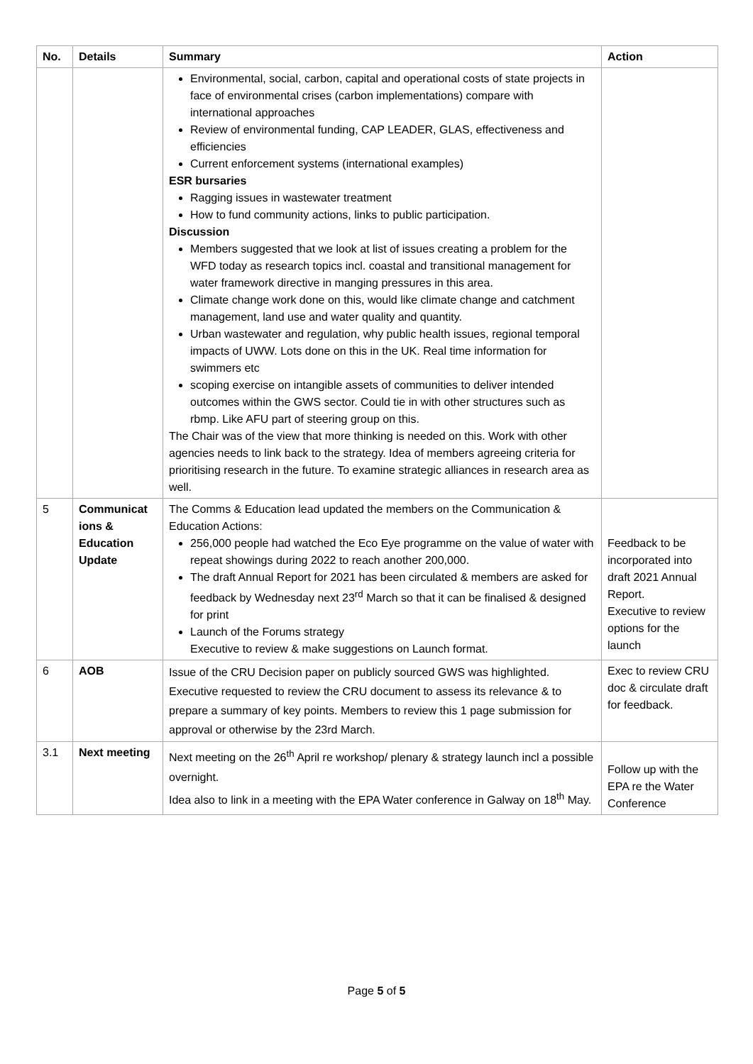| No. | Details | Summary | Action |
| --- | --- | --- | --- |
| | | Environmental, social, carbon, capital and operational costs of state projects in face of environmental crises (carbon implementations) compare with international approaches Review of environmental funding, CAP LEADER, GLAS, effectiveness and efficiencies Current enforcement systems (international examples) ESR bursaries Ragging issues in wastewater treatment How to fund community actions, links to public participation. Discussion Members suggested that we look at list of issues creating a problem for the WFD today as research topics incl. coastal and transitional management for water framework directive in manging pressures in this area. Climate change work done on this, would like climate change and catchment management, land use and water quality and quantity. Urban wastewater and regulation, why public health issues, regional temporal impacts of UWW. Lots done on this in the UK. Real time information for swimmers etc scoping exercise on intangible assets of communities to deliver intended outcomes within the GWS sector. Could tie in with other structures such as rbmp. Like AFU part of steering group on this. The Chair was of the view that more thinking is needed on this. Work with other agencies needs to link back to the strategy. Idea of members agreeing criteria for prioritising research in the future. To examine strategic alliances in research area as well. | |
| 5 | Communicat ions & Education Update | The Comms & Education lead updated the members on the Communication & Education Actions: 256,000 people had watched the Eco Eye programme on the value of water with repeat showings during 2022 to reach another 200,000. The draft Annual Report for 2021 has been circulated & members are asked for feedback by Wednesday next 23<sup>rd</sup> March so that it can be finalised & designed for print Launch of the Forums strategy Executive to review & make suggestions on Launch format. | Feedback to be incorporated into draft 2021 Annual Report. Executive to review options for the launch |
| 6 | AOB | Issue of the CRU Decision paper on publicly sourced GWS was highlighted. Executive requested to review the CRU document to assess its relevance & to prepare a summary of key points. Members to review this 1 page submission for approval or otherwise by the 23rd March. | Exec to review CRU doc & circulate draft for feedback. |
| 3.1 | Next meeting | Next meeting on the 26<sup>th</sup> April re workshop/ plenary & strategy launch incl a possible overnight. Idea also to link in a meeting with the EPA Water conference in Galway on 18<sup>th</sup> May. | Follow up with the EPA re the Water Conference |
Page 5 of 5